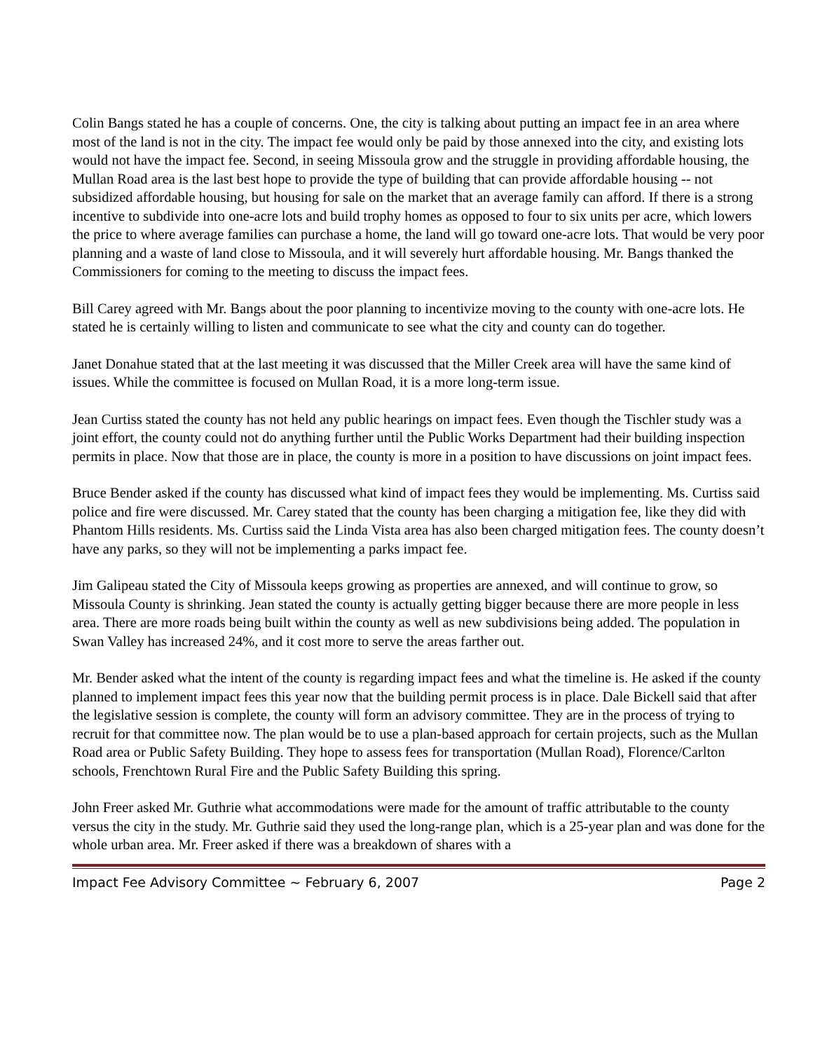Colin Bangs stated he has a couple of concerns. One, the city is talking about putting an impact fee in an area where most of the land is not in the city. The impact fee would only be paid by those annexed into the city, and existing lots would not have the impact fee. Second, in seeing Missoula grow and the struggle in providing affordable housing, the Mullan Road area is the last best hope to provide the type of building that can provide affordable housing -- not subsidized affordable housing, but housing for sale on the market that an average family can afford. If there is a strong incentive to subdivide into one-acre lots and build trophy homes as opposed to four to six units per acre, which lowers the price to where average families can purchase a home, the land will go toward one-acre lots. That would be very poor planning and a waste of land close to Missoula, and it will severely hurt affordable housing. Mr. Bangs thanked the Commissioners for coming to the meeting to discuss the impact fees.
Bill Carey agreed with Mr. Bangs about the poor planning to incentivize moving to the county with one-acre lots. He stated he is certainly willing to listen and communicate to see what the city and county can do together.
Janet Donahue stated that at the last meeting it was discussed that the Miller Creek area will have the same kind of issues. While the committee is focused on Mullan Road, it is a more long-term issue.
Jean Curtiss stated the county has not held any public hearings on impact fees. Even though the Tischler study was a joint effort, the county could not do anything further until the Public Works Department had their building inspection permits in place. Now that those are in place, the county is more in a position to have discussions on joint impact fees.
Bruce Bender asked if the county has discussed what kind of impact fees they would be implementing. Ms. Curtiss said police and fire were discussed. Mr. Carey stated that the county has been charging a mitigation fee, like they did with Phantom Hills residents. Ms. Curtiss said the Linda Vista area has also been charged mitigation fees. The county doesn’t have any parks, so they will not be implementing a parks impact fee.
Jim Galipeau stated the City of Missoula keeps growing as properties are annexed, and will continue to grow, so Missoula County is shrinking. Jean stated the county is actually getting bigger because there are more people in less area. There are more roads being built within the county as well as new subdivisions being added. The population in Swan Valley has increased 24%, and it cost more to serve the areas farther out.
Mr. Bender asked what the intent of the county is regarding impact fees and what the timeline is. He asked if the county planned to implement impact fees this year now that the building permit process is in place. Dale Bickell said that after the legislative session is complete, the county will form an advisory committee. They are in the process of trying to recruit for that committee now. The plan would be to use a plan-based approach for certain projects, such as the Mullan Road area or Public Safety Building. They hope to assess fees for transportation (Mullan Road), Florence/Carlton schools, Frenchtown Rural Fire and the Public Safety Building this spring.
John Freer asked Mr. Guthrie what accommodations were made for the amount of traffic attributable to the county versus the city in the study. Mr. Guthrie said they used the long-range plan, which is a 25-year plan and was done for the whole urban area. Mr. Freer asked if there was a breakdown of shares with a
Impact Fee Advisory Committee ~ February 6, 2007 Page 2